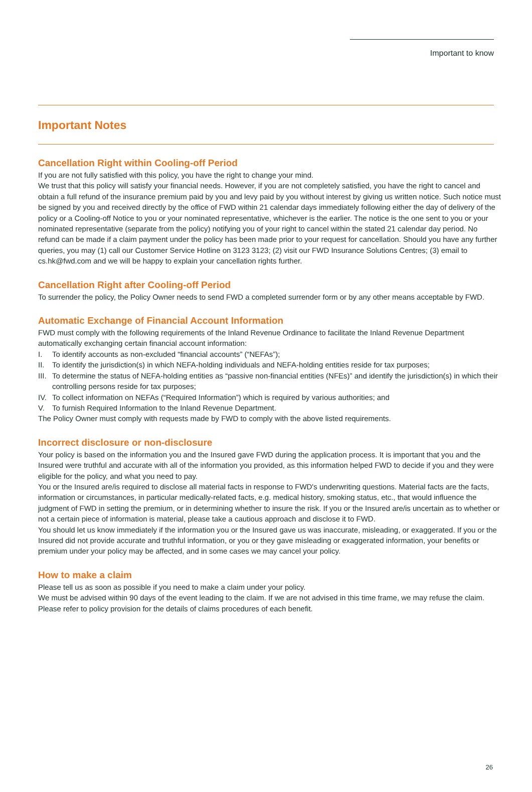Important to know
Important Notes
Cancellation Right within Cooling-off Period
If you are not fully satisfied with this policy, you have the right to change your mind.
We trust that this policy will satisfy your financial needs. However, if you are not completely satisfied, you have the right to cancel and obtain a full refund of the insurance premium paid by you and levy paid by you without interest by giving us written notice. Such notice must be signed by you and received directly by the office of FWD within 21 calendar days immediately following either the day of delivery of the policy or a Cooling-off Notice to you or your nominated representative, whichever is the earlier. The notice is the one sent to you or your nominated representative (separate from the policy) notifying you of your right to cancel within the stated 21 calendar day period. No refund can be made if a claim payment under the policy has been made prior to your request for cancellation. Should you have any further queries, you may (1) call our Customer Service Hotline on 3123 3123; (2) visit our FWD Insurance Solutions Centres; (3) email to cs.hk@fwd.com and we will be happy to explain your cancellation rights further.
Cancellation Right after Cooling-off Period
To surrender the policy, the Policy Owner needs to send FWD a completed surrender form or by any other means acceptable by FWD.
Automatic Exchange of Financial Account Information
FWD must comply with the following requirements of the Inland Revenue Ordinance to facilitate the Inland Revenue Department automatically exchanging certain financial account information:
I. To identify accounts as non-excluded “financial accounts” (“NEFAs”);
II. To identify the jurisdiction(s) in which NEFA-holding individuals and NEFA-holding entities reside for tax purposes;
III.
To determine the status of NEFA-holding entities as “passive non-financial entities (NFEs)” and identify the jurisdiction(s) in which their controlling persons reside for tax purposes;
IV. To collect information on NEFAs (“Required Information”) which is required by various authorities; and
V. To furnish Required Information to the Inland Revenue Department.
The Policy Owner must comply with requests made by FWD to comply with the above listed requirements.
Incorrect disclosure or non-disclosure
Your policy is based on the information you and the Insured gave FWD during the application process. It is important that you and the Insured were truthful and accurate with all of the information you provided, as this information helped FWD to decide if you and they were eligible for the policy, and what you need to pay.
You or the Insured are/is required to disclose all material facts in response to FWD's underwriting questions. Material facts are the facts, information or circumstances, in particular medically-related facts, e.g. medical history, smoking status, etc., that would influence the judgment of FWD in setting the premium, or in determining whether to insure the risk. If you or the Insured are/is uncertain as to whether or not a certain piece of information is material, please take a cautious approach and disclose it to FWD.
You should let us know immediately if the information you or the Insured gave us was inaccurate, misleading, or exaggerated. If you or the Insured did not provide accurate and truthful information, or you or they gave misleading or exaggerated information, your benefits or premium under your policy may be affected, and in some cases we may cancel your policy.
How to make a claim
Please tell us as soon as possible if you need to make a claim under your policy.
We must be advised within 90 days of the event leading to the claim. If we are not advised in this time frame, we may refuse the claim.
Please refer to policy provision for the details of claims procedures of each benefit.
26